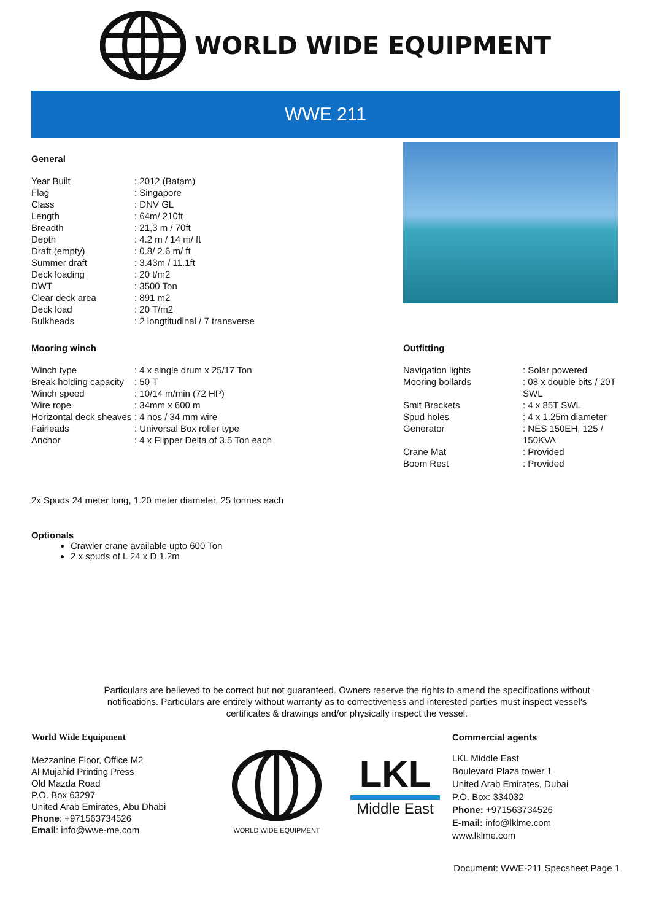WORLD WIDE EQUIPMENT
WWE 211
General
| Year Built | : 2012 (Batam) |
| Flag | : Singapore |
| Class | : DNV GL |
| Length | : 64m/ 210ft |
| Breadth | : 21,3 m / 70ft |
| Depth | : 4.2 m / 14 m/ ft |
| Draft (empty) | : 0.8/ 2.6 m/ ft |
| Summer draft | : 3.43m / 11.1ft |
| Deck loading | : 20 t/m2 |
| DWT | : 3500 Ton |
| Clear deck area | : 891 m2 |
| Deck load | : 20 T/m2 |
| Bulkheads | : 2 longtitudinal / 7 transverse |
Mooring winch
| Winch type | : 4 x single drum x 25/17 Ton |
| Break holding capacity | : 50 T |
| Winch speed | : 10/14 m/min (72 HP) |
| Wire rope | : 34mm x 600 m |
| Horizontal deck sheaves | : 4 nos / 34 mm wire |
| Fairleads | : Universal Box roller type |
| Anchor | : 4 x Flipper Delta of 3.5 Ton each |
Outfitting
| Navigation lights | : Solar powered |
| Mooring bollards | : 08 x double bits / 20T SWL |
| Smit Brackets | : 4 x 85T SWL |
| Spud holes | : 4 x 1.25m diameter |
| Generator | : NES 150EH, 125 / 150KVA |
| Crane Mat | : Provided |
| Boom Rest | : Provided |
2x Spuds 24 meter long, 1.20 meter diameter, 25 tonnes each
Optionals
Crawler crane available upto 600 Ton
2 x spuds of L 24 x D 1.2m
Particulars are believed to be correct but not guaranteed. Owners reserve the rights to amend the specifications without notifications. Particulars are entirely without warranty as to correctiveness and interested parties must inspect vessel's certificates & drawings and/or physically inspect the vessel.
World Wide Equipment
Mezzanine Floor, Office M2
Al Mujahid Printing Press
Old Mazda Road
P.O. Box 63297
United Arab Emirates, Abu Dhabi
Phone: +971563734526
Email: info@wwe-me.com
WORLD WIDE EQUIPMENT
LKL
Middle East
Commercial agents
LKL Middle East
Boulevard Plaza tower 1
United Arab Emirates, Dubai
P.O. Box: 334032
Phone: +971563734526
E-mail: info@lklme.com
www.lklme.com
Document: WWE-211 Specsheet Page 1